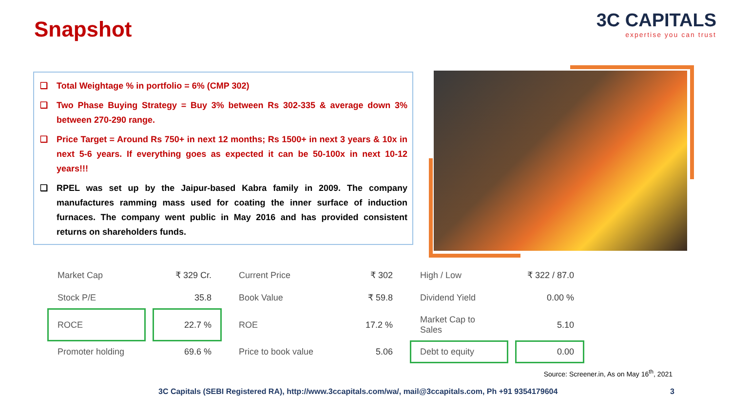Snapshot
3C CAPITALS
expertise you can trust
❑ Total Weightage % in portfolio = 6% (CMP 302)
❑ Two Phase Buying Strategy = Buy 3% between Rs 302-335 & average down 3% between 270-290 range.
❑ Price Target = Around Rs 750+ in next 12 months; Rs 1500+ in next 3 years & 10x in next 5-6 years. If everything goes as expected it can be 50-100x in next 10-12 years!!!
❑ RPEL was set up by the Jaipur-based Kabra family in 2009. The company manufactures ramming mass used for coating the inner surface of induction furnaces. The company went public in May 2016 and has provided consistent returns on shareholders funds.
| Market Cap | ₹ 329 Cr. | Current Price | ₹ 302 | High / Low | ₹ 322 / 87.0 |
| Stock P/E | 35.8 | Book Value | ₹ 59.8 | Dividend Yield | 0.00 % |
| ROCE | 22.7 % | ROE | 17.2 % | Market Cap to Sales | 5.10 |
| Promoter holding | 69.6 % | Price to book value | 5.06 | Debt to equity | 0.00 |
Source: Screener.in, As on May 16<sup>th</sup>, 2021
3C Capitals (SEBI Registered RA), http://www.3ccapitals.com/wa/, mail@3ccapitals.com, Ph +91 9354179604
3